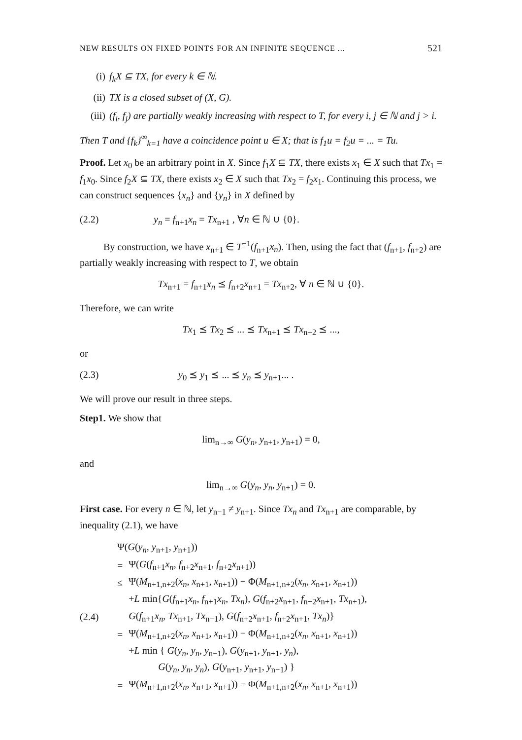NEW RESULTS ON FIXED POINTS FOR AN INFINITE SEQUENCE ... 521
(i) f<sub>k</sub>X ⊆ TX, for every k ∈ ℕ.
(ii) TX is a closed subset of (X, G).
(iii) (f<sub>i</sub>, f<sub>j</sub>) are partially weakly increasing with respect to T, for every i, j ∈ ℕ and j > i.
Then T and {f<sub>k</sub>}<sup>∞</sup><sub>k=1</sub> have a coincidence point u ∈ X; that is f<sub>1</sub>u = f<sub>2</sub>u = ... = Tu.
Proof. Let x<sub>0</sub> be an arbitrary point in X. Since f<sub>1</sub>X ⊆ TX, there exists x<sub>1</sub> ∈ X such that Tx<sub>1</sub> = f<sub>1</sub>x<sub>0</sub>. Since f<sub>2</sub>X ⊆ TX, there exists x<sub>2</sub> ∈ X such that Tx<sub>2</sub> = f<sub>2</sub>x<sub>1</sub>. Continuing this process, we can construct sequences {x<sub>n</sub>} and {y<sub>n</sub>} in X defined by
(2.2) y<sub>n</sub> = f<sub>n+1</sub>x<sub>n</sub> = Tx<sub>n+1</sub> , ∀n ∈ ℕ ∪ {0}.
By construction, we have x<sub>n+1</sub> ∈ T<sup>−1</sup>(f<sub>n+1</sub>x<sub>n</sub>). Then, using the fact that (f<sub>n+1</sub>, f<sub>n+2</sub>) are partially weakly increasing with respect to T, we obtain
Tx<sub>n+1</sub> = f<sub>n+1</sub>x<sub>n</sub> ⪯ f<sub>n+2</sub>x<sub>n+1</sub> = Tx<sub>n+2</sub>, ∀ n ∈ ℕ ∪ {0}.
Therefore, we can write
Tx<sub>1</sub> ⪯ Tx<sub>2</sub> ⪯ ... ⪯ Tx<sub>n+1</sub> ⪯ Tx<sub>n+2</sub> ⪯ ...,
or
(2.3) y<sub>0</sub> ⪯ y<sub>1</sub> ⪯ ... ⪯ y<sub>n</sub> ⪯ y<sub>n+1</sub>... .
We will prove our result in three steps.
Step1. We show that
lim<sub>n→∞</sub> G(y<sub>n</sub>, y<sub>n+1</sub>, y<sub>n+1</sub>) = 0,
and
lim<sub>n→∞</sub> G(y<sub>n</sub>, y<sub>n</sub>, y<sub>n+1</sub>) = 0.
First case. For every n ∈ ℕ, let y<sub>n−1</sub> ≠ y<sub>n+1</sub>. Since Tx<sub>n</sub> and Tx<sub>n+1</sub> are comparable, by inequality (2.1), we have
(2.4)
| Ψ( G ( y<sub>n</sub> , y<sub>n+1</sub>, y<sub>n+1</sub>)) | |
| = | Ψ( G ( f<sub>n+1</sub> x<sub>n</sub> , f<sub>n+2</sub> x<sub>n+1</sub>, f<sub>n+2</sub> x<sub>n+1</sub>)) |
| ≤ | Ψ( M<sub>n+1,n+2</sub>( x<sub>n</sub> , x<sub>n+1</sub>, x<sub>n+1</sub>)) − Φ( M<sub>n+1,n+2</sub>( x<sub>n</sub> , x<sub>n+1</sub>, x<sub>n+1</sub>)) |
| | + L min{ G ( f<sub>n+1</sub> x<sub>n</sub> , f<sub>n+1</sub> x<sub>n</sub> , Tx<sub>n</sub> ), G ( f<sub>n+2</sub> x<sub>n+1</sub>, f<sub>n+2</sub> x<sub>n+1</sub>, Tx<sub>n+1</sub>), |
| | G ( f<sub>n+1</sub> x<sub>n</sub> , Tx<sub>n+1</sub>, Tx<sub>n+1</sub>), G ( f<sub>n+2</sub> x<sub>n+1</sub>, f<sub>n+2</sub> x<sub>n+1</sub>, Tx<sub>n</sub> )} |
| = | Ψ( M<sub>n+1,n+2</sub>( x<sub>n</sub> , x<sub>n+1</sub>, x<sub>n+1</sub>)) − Φ( M<sub>n+1,n+2</sub>( x<sub>n</sub> , x<sub>n+1</sub>, x<sub>n+1</sub>)) |
| | + L min { G ( y<sub>n</sub> , y<sub>n</sub> , y<sub>n−1</sub>), G ( y<sub>n+1</sub>, y<sub>n+1</sub>, y<sub>n</sub> ), G ( y<sub>n</sub> , y<sub>n</sub> , y<sub>n</sub> ), G ( y<sub>n+1</sub>, y<sub>n+1</sub>, y<sub>n−1</sub>) } |
| = | Ψ( M<sub>n+1,n+2</sub>( x<sub>n</sub> , x<sub>n+1</sub>, x<sub>n+1</sub>)) − Φ( M<sub>n+1,n+2</sub>( x<sub>n</sub> , x<sub>n+1</sub>, x<sub>n+1</sub>)) |